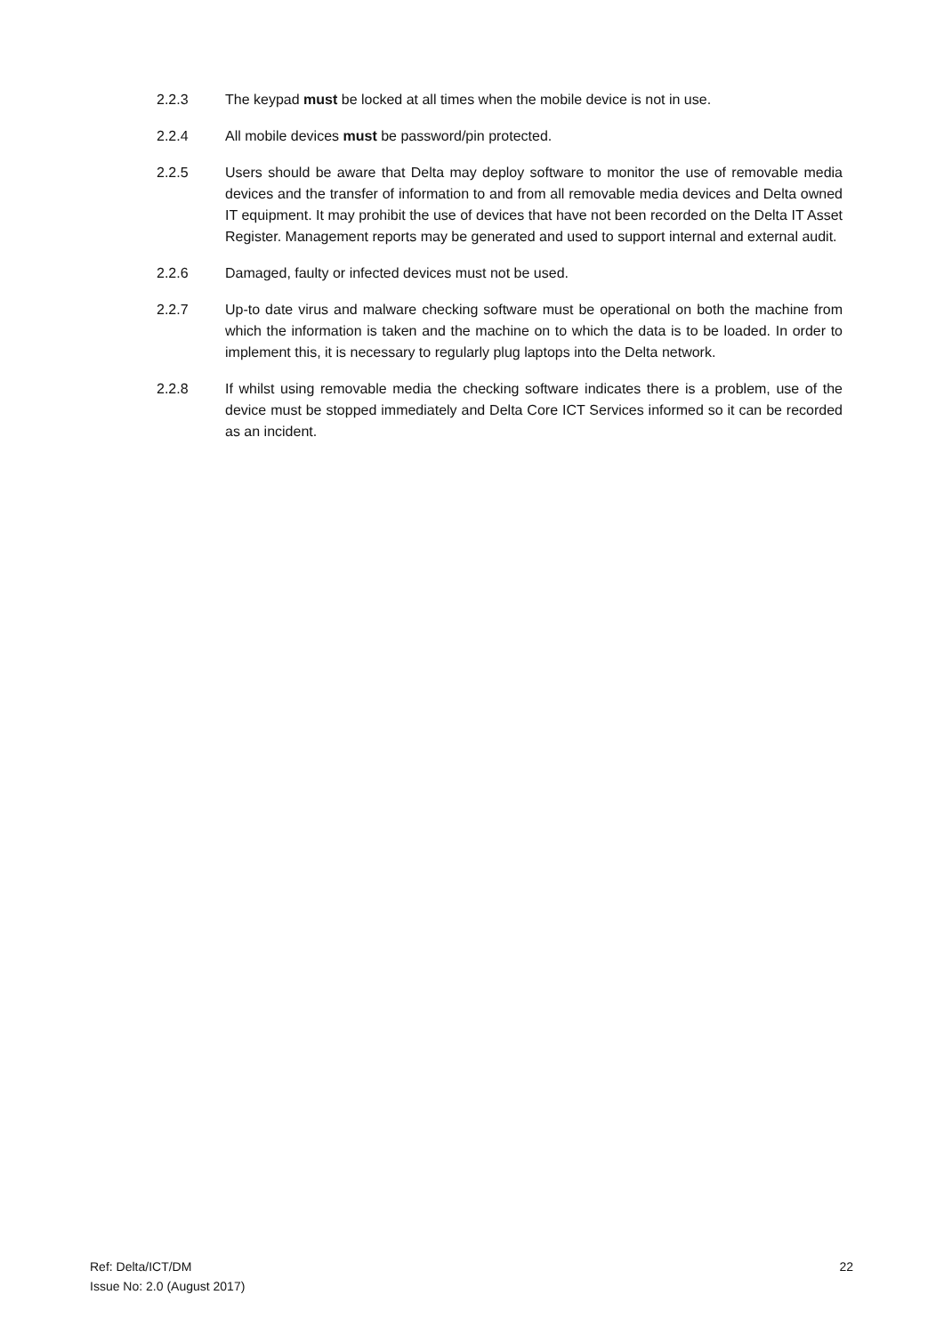2.2.3 The keypad must be locked at all times when the mobile device is not in use.
2.2.4 All mobile devices must be password/pin protected.
2.2.5 Users should be aware that Delta may deploy software to monitor the use of removable media devices and the transfer of information to and from all removable media devices and Delta owned IT equipment. It may prohibit the use of devices that have not been recorded on the Delta IT Asset Register. Management reports may be generated and used to support internal and external audit.
2.2.6 Damaged, faulty or infected devices must not be used.
2.2.7 Up-to date virus and malware checking software must be operational on both the machine from which the information is taken and the machine on to which the data is to be loaded. In order to implement this, it is necessary to regularly plug laptops into the Delta network.
2.2.8 If whilst using removable media the checking software indicates there is a problem, use of the device must be stopped immediately and Delta Core ICT Services informed so it can be recorded as an incident.
Ref: Delta/ICT/DM
Issue No: 2.0 (August 2017)
22